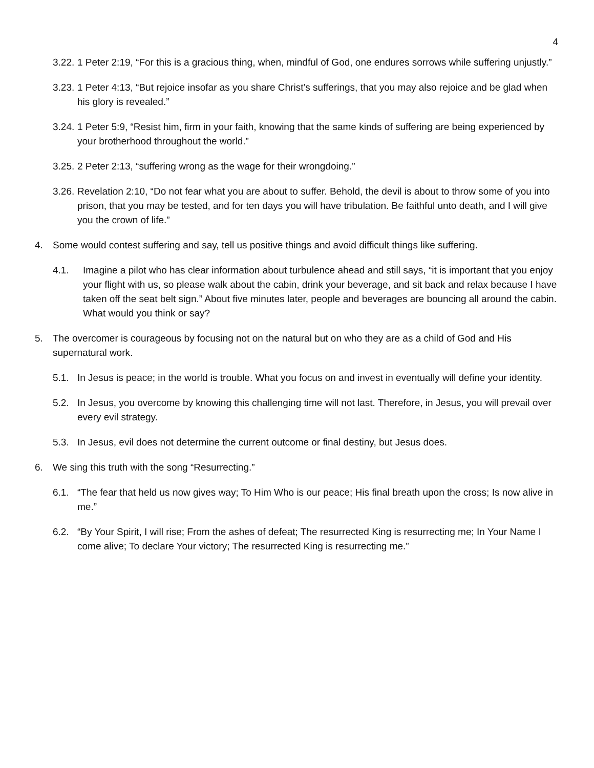4
3.22. 1 Peter 2:19, “For this is a gracious thing, when, mindful of God, one endures sorrows while suffering unjustly.”
3.23. 1 Peter 4:13, “But rejoice insofar as you share Christ’s sufferings, that you may also rejoice and be glad when his glory is revealed.”
3.24. 1 Peter 5:9, “Resist him, firm in your faith, knowing that the same kinds of suffering are being experienced by your brotherhood throughout the world.”
3.25. 2 Peter 2:13, “suffering wrong as the wage for their wrongdoing.”
3.26. Revelation 2:10, “Do not fear what you are about to suffer. Behold, the devil is about to throw some of you into prison, that you may be tested, and for ten days you will have tribulation. Be faithful unto death, and I will give you the crown of life.”
4. Some would contest suffering and say, tell us positive things and avoid difficult things like suffering.
4.1. Imagine a pilot who has clear information about turbulence ahead and still says, “it is important that you enjoy your flight with us, so please walk about the cabin, drink your beverage, and sit back and relax because I have taken off the seat belt sign.” About five minutes later, people and beverages are bouncing all around the cabin. What would you think or say?
5. The overcomer is courageous by focusing not on the natural but on who they are as a child of God and His supernatural work.
5.1. In Jesus is peace; in the world is trouble. What you focus on and invest in eventually will define your identity.
5.2. In Jesus, you overcome by knowing this challenging time will not last. Therefore, in Jesus, you will prevail over every evil strategy.
5.3. In Jesus, evil does not determine the current outcome or final destiny, but Jesus does.
6. We sing this truth with the song “Resurrecting.”
6.1. “The fear that held us now gives way; To Him Who is our peace; His final breath upon the cross; Is now alive in me.”
6.2. “By Your Spirit, I will rise; From the ashes of defeat; The resurrected King is resurrecting me; In Your Name I come alive; To declare Your victory; The resurrected King is resurrecting me.”